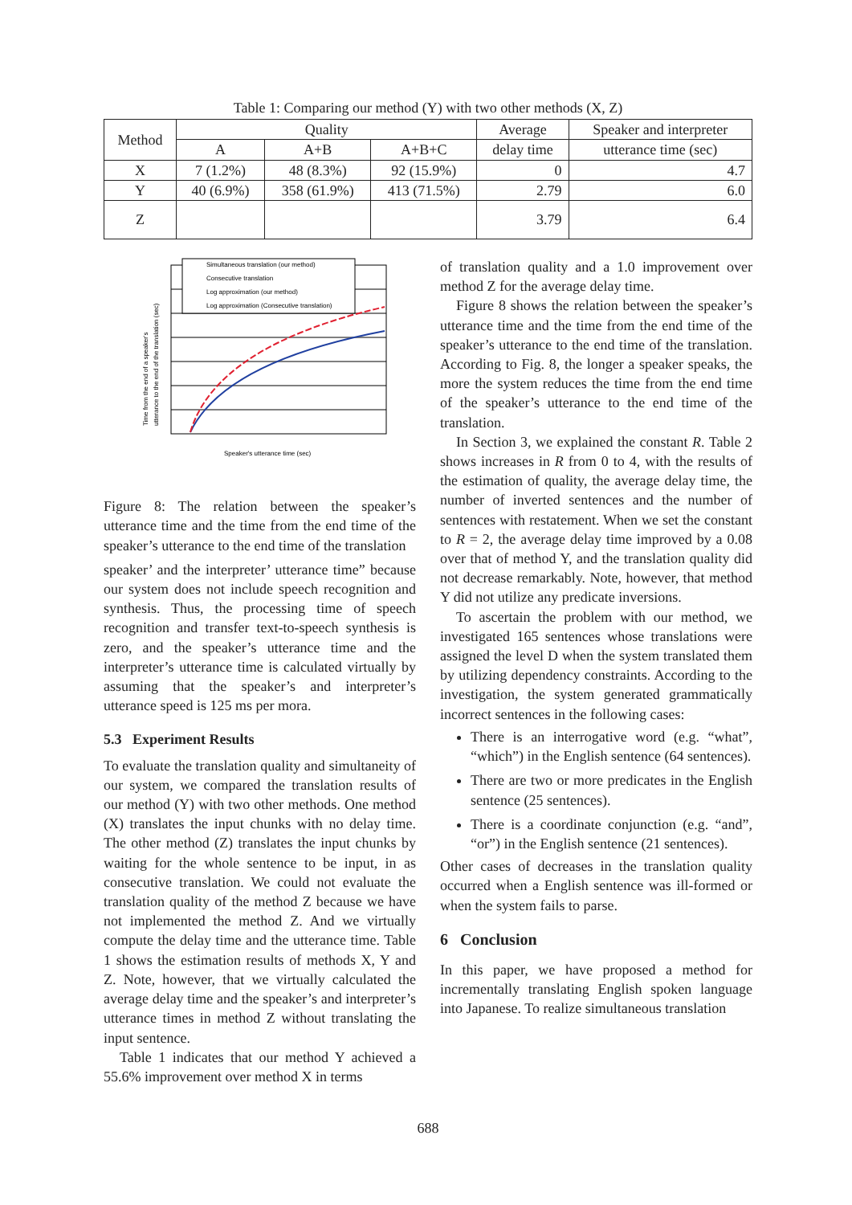Table 1: Comparing our method (Y) with two other methods (X, Z)
| Method | Quality | | | Average | Speaker and interpreter |
| --- | --- | --- | --- | --- | --- |
| | A | A+B | A+B+C | delay time | utterance time (sec) |
| X | 7 (1.2%) | 48 (8.3%) | 92 (15.9%) | 0 | 4.7 |
| Y | 40 (6.9%) | 358 (61.9%) | 413 (71.5%) | 2.79 | 6.0 |
| Z | | | | 3.79 | 6.4 |
Simultaneous translation (our method)
Consecutive translation
Log approximation (our method)
Log approximation (Consecutive translation)
Speaker's utterance time (sec)
Time from the end of a speaker's
utterance to the end of the translation (sec)
Figure 8: The relation between the speaker’s utterance time and the time from the end time of the speaker’s utterance to the end time of the translation
speaker’ and the interpreter’ utterance time” because our system does not include speech recognition and synthesis. Thus, the processing time of speech recognition and transfer text-to-speech synthesis is zero, and the speaker’s utterance time and the interpreter’s utterance time is calculated virtually by assuming that the speaker’s and interpreter’s utterance speed is 125 ms per mora.
5.3 Experiment Results
To evaluate the translation quality and simultaneity of our system, we compared the translation results of our method (Y) with two other methods. One method (X) translates the input chunks with no delay time. The other method (Z) translates the input chunks by waiting for the whole sentence to be input, in as consecutive translation. We could not evaluate the translation quality of the method Z because we have not implemented the method Z. And we virtually compute the delay time and the utterance time. Table 1 shows the estimation results of methods X, Y and Z. Note, however, that we virtually calculated the average delay time and the speaker’s and interpreter’s utterance times in method Z without translating the input sentence.
Table 1 indicates that our method Y achieved a 55.6% improvement over method X in terms
of translation quality and a 1.0 improvement over method Z for the average delay time.
Figure 8 shows the relation between the speaker’s utterance time and the time from the end time of the speaker’s utterance to the end time of the translation. According to Fig. 8, the longer a speaker speaks, the more the system reduces the time from the end time of the speaker’s utterance to the end time of the translation.
In Section 3, we explained the constant R. Table 2 shows increases in R from 0 to 4, with the results of the estimation of quality, the average delay time, the number of inverted sentences and the number of sentences with restatement. When we set the constant to R = 2, the average delay time improved by a 0.08 over that of method Y, and the translation quality did not decrease remarkably. Note, however, that method Y did not utilize any predicate inversions.
To ascertain the problem with our method, we investigated 165 sentences whose translations were assigned the level D when the system translated them by utilizing dependency constraints. According to the investigation, the system generated grammatically incorrect sentences in the following cases:
There is an interrogative word (e.g. “what”, “which”) in the English sentence (64 sentences).
There are two or more predicates in the English sentence (25 sentences).
There is a coordinate conjunction (e.g. “and”, “or”) in the English sentence (21 sentences).
Other cases of decreases in the translation quality occurred when a English sentence was ill-formed or when the system fails to parse.
6 Conclusion
In this paper, we have proposed a method for incrementally translating English spoken language into Japanese. To realize simultaneous translation
688